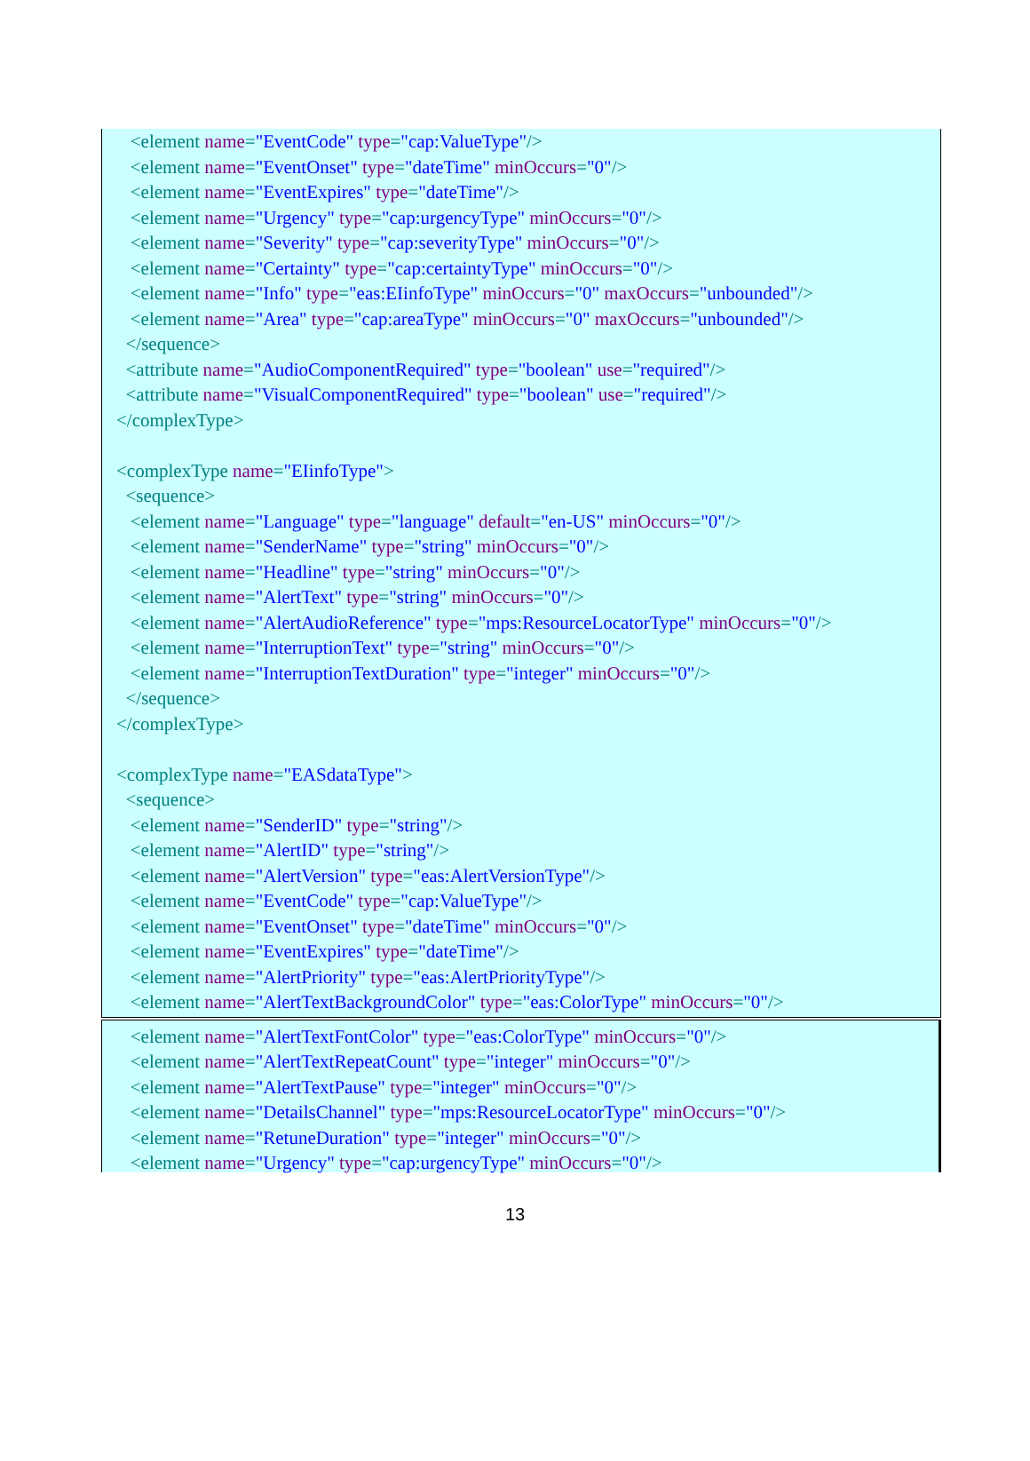<element name="EventCode" type="cap:ValueType"/>
<element name="EventOnset" type="dateTime" minOccurs="0"/>
<element name="EventExpires" type="dateTime"/>
<element name="Urgency" type="cap:urgencyType" minOccurs="0"/>
<element name="Severity" type="cap:severityType" minOccurs="0"/>
<element name="Certainty" type="cap:certaintyType" minOccurs="0"/>
<element name="Info" type="eas:EIinfoType" minOccurs="0" maxOccurs="unbounded"/>
<element name="Area" type="cap:areaType" minOccurs="0" maxOccurs="unbounded"/>
</sequence>
<attribute name="AudioComponentRequired" type="boolean" use="required"/>
<attribute name="VisualComponentRequired" type="boolean" use="required"/>
</complexType>
<complexType name="EIinfoType">
<sequence>
<element name="Language" type="language" default="en-US" minOccurs="0"/>
<element name="SenderName" type="string" minOccurs="0"/>
<element name="Headline" type="string" minOccurs="0"/>
<element name="AlertText" type="string" minOccurs="0"/>
<element name="AlertAudioReference" type="mps:ResourceLocatorType" minOccurs="0"/>
<element name="InterruptionText" type="string" minOccurs="0"/>
<element name="InterruptionTextDuration" type="integer" minOccurs="0"/>
</sequence>
</complexType>
<complexType name="EASdataType">
<sequence>
<element name="SenderID" type="string"/>
<element name="AlertID" type="string"/>
<element name="AlertVersion" type="eas:AlertVersionType"/>
<element name="EventCode" type="cap:ValueType"/>
<element name="EventOnset" type="dateTime" minOccurs="0"/>
<element name="EventExpires" type="dateTime"/>
<element name="AlertPriority" type="eas:AlertPriorityType"/>
<element name="AlertTextBackgroundColor" type="eas:ColorType" minOccurs="0"/>
<element name="AlertTextFontColor" type="eas:ColorType" minOccurs="0"/>
<element name="AlertTextRepeatCount" type="integer" minOccurs="0"/>
<element name="AlertTextPause" type="integer" minOccurs="0"/>
<element name="DetailsChannel" type="mps:ResourceLocatorType" minOccurs="0"/>
<element name="RetuneDuration" type="integer" minOccurs="0"/>
<element name="Urgency" type="cap:urgencyType" minOccurs="0"/>
13